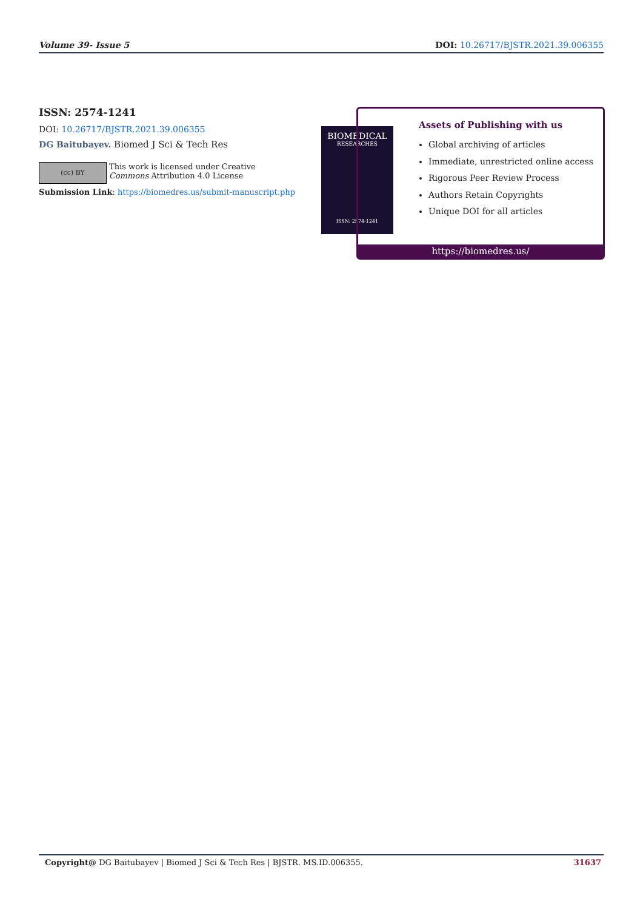Volume 39- Issue 5 DOI: 10.26717/BJSTR.2021.39.006355
ISSN: 2574-1241
DOI: 10.26717/BJSTR.2021.39.006355
DG Baitubayev. Biomed J Sci & Tech Res
(cc) BY
This work is licensed under Creative
Commons Attribution 4.0 License
Submission Link: https://biomedres.us/submit-manuscript.php
BIOMEDICAL
RESEARCHES
ISSN: 2574-1241
Assets of Publishing with us
Global archiving of articles
Immediate, unrestricted online access
Rigorous Peer Review Process
Authors Retain Copyrights
Unique DOI for all articles
https://biomedres.us/
Copyright@ DG Baitubayev | Biomed J Sci & Tech Res | BJSTR. MS.ID.006355. 31637